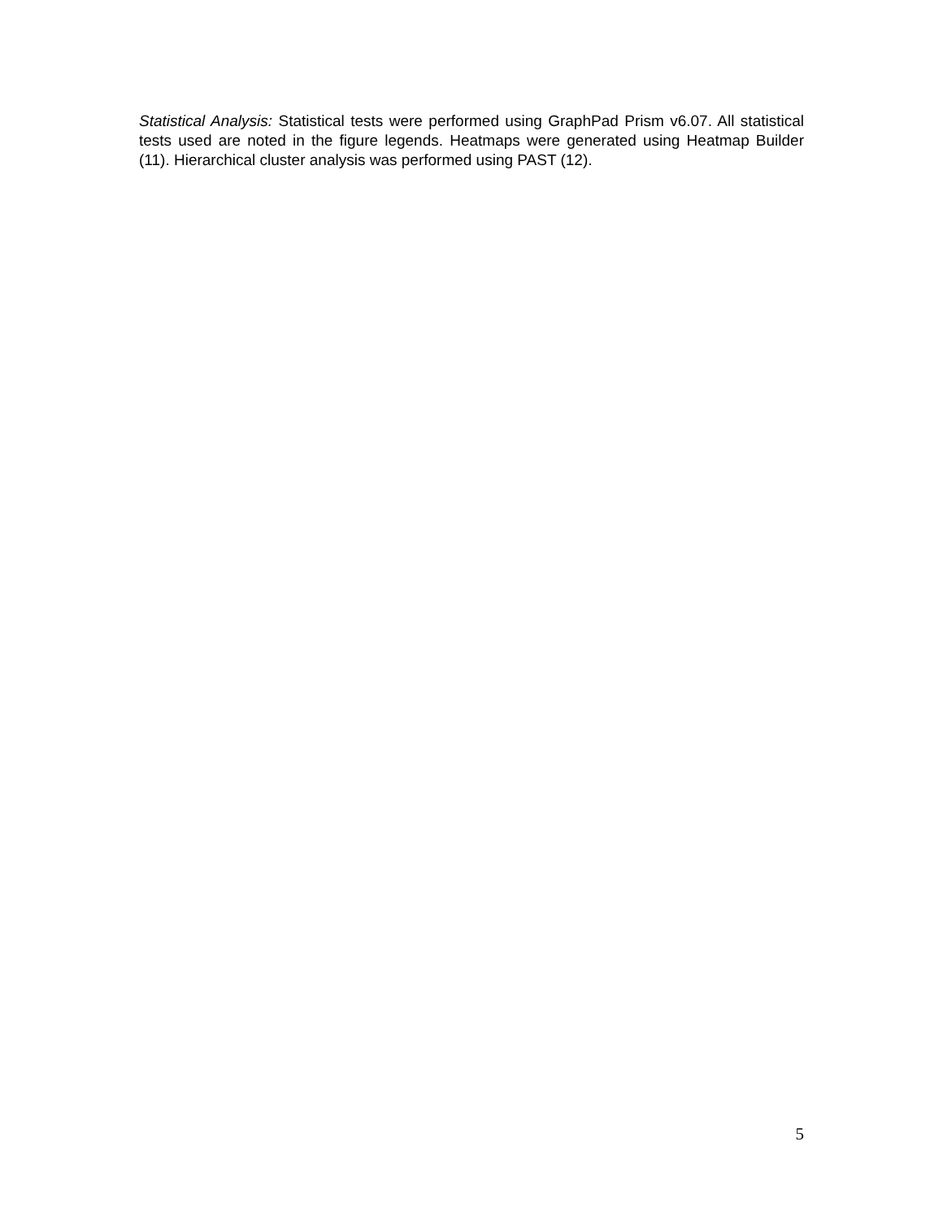Statistical Analysis: Statistical tests were performed using GraphPad Prism v6.07. All statistical tests used are noted in the figure legends. Heatmaps were generated using Heatmap Builder (11). Hierarchical cluster analysis was performed using PAST (12).
5